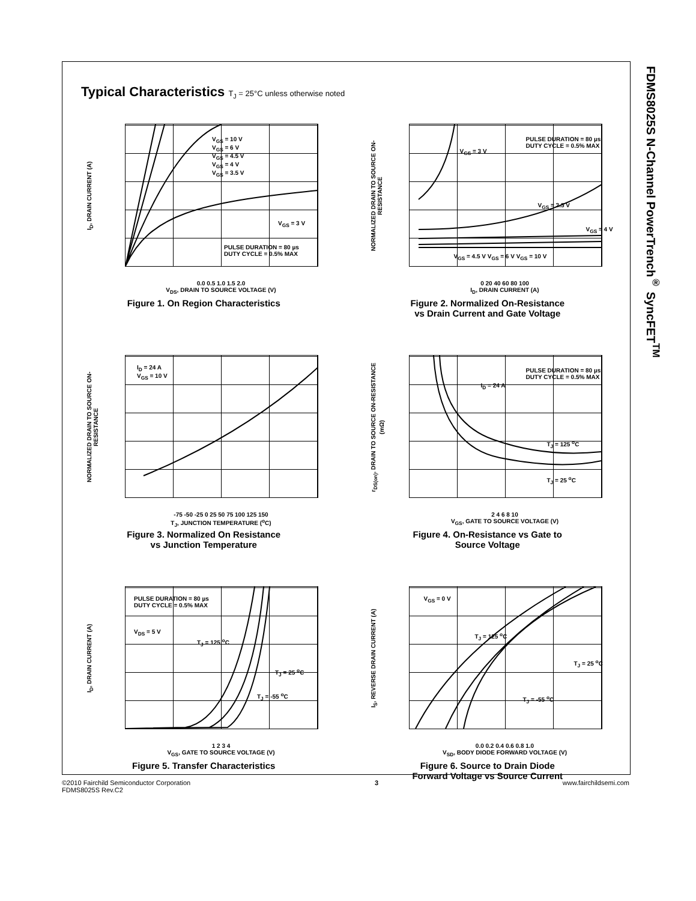Typical Characteristics T<sub>J</sub> = 25°C unless otherwise noted
I<sub>D</sub>, DRAIN CURRENT (A)
V<sub>GS</sub> = 10 V
V<sub>GS</sub> = 6 V
V<sub>GS</sub> = 4.5 V
V<sub>GS</sub> = 4 V
V<sub>GS</sub> = 3.5 V
V<sub>GS</sub> = 3 V
PULSE DURATION = 80 µs
DUTY CYCLE = 0.5% MAX
0.0 0.5 1.0 1.5 2.0
V<sub>DS</sub>, DRAIN TO SOURCE VOLTAGE (V)
Figure 1. On Region Characteristics
NORMALIZED DRAIN TO SOURCE ON-RESISTANCE
PULSE DURATION = 80 µs
DUTY CYCLE = 0.5% MAX
V<sub>GS</sub> = 3 V
V<sub>GS</sub> = 3.5 V
V<sub>GS</sub> = 4 V
V<sub>GS</sub> = 4.5 V V<sub>GS</sub> = 6 V V<sub>GS</sub> = 10 V
0 20 40 60 80 100
I<sub>D</sub>, DRAIN CURRENT (A)
Figure 2. Normalized On-Resistance
vs Drain Current and Gate Voltage
NORMALIZED DRAIN TO SOURCE ON-RESISTANCE
I<sub>D</sub> = 24 A
V<sub>GS</sub> = 10 V
-75 -50 -25 0 25 50 75 100 125 150
T<sub>J</sub>, JUNCTION TEMPERATURE (<sup>o</sup>C)
Figure 3. Normalized On Resistance
vs Junction Temperature
r<sub>DS(on)</sub>, DRAIN TO SOURCE ON-RESISTANCE (mΩ)
PULSE DURATION = 80 µs
DUTY CYCLE = 0.5% MAX
I<sub>D</sub> = 24 A
T<sub>J</sub> = 125 <sup>o</sup>C
T<sub>J</sub> = 25 <sup>o</sup>C
2 4 6 8 10
V<sub>GS</sub>, GATE TO SOURCE VOLTAGE (V)
Figure 4. On-Resistance vs Gate to
Source Voltage
I<sub>D</sub>, DRAIN CURRENT (A)
PULSE DURATION = 80 µs
DUTY CYCLE = 0.5% MAX
V<sub>DS</sub> = 5 V
T<sub>J</sub> = 125 <sup>o</sup>C
T<sub>J</sub> = 25 <sup>o</sup>C
T<sub>J</sub> = -55 <sup>o</sup>C
1 2 3 4
V<sub>GS</sub>, GATE TO SOURCE VOLTAGE (V)
Figure 5. Transfer Characteristics
I<sub>S</sub>, REVERSE DRAIN CURRENT (A)
V<sub>GS</sub> = 0 V
T<sub>J</sub> = 125 <sup>o</sup>C
T<sub>J</sub> = 25 <sup>o</sup>C
T<sub>J</sub> = -55 <sup>o</sup>C
0.0 0.2 0.4 0.6 0.8 1.0
V<sub>SD</sub>, BODY DIODE FORWARD VOLTAGE (V)
Figure 6. Source to Drain Diode
Forward Voltage vs Source Current
FDMS8025S N-Channel PowerTrench<sup>®</sup> SyncFET<sup>TM</sup>
©2010 Fairchild Semiconductor Corporation
FDMS8025S Rev.C2
3 www.fairchildsemi.com